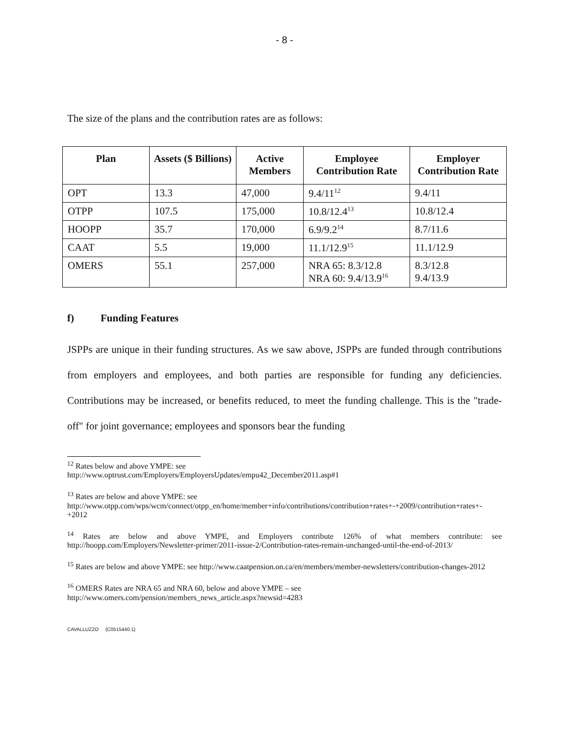- 8 -
The size of the plans and the contribution rates are as follows:
| Plan | Assets ($ Billions) | Active Members | Employee Contribution Rate | Employer Contribution Rate |
| --- | --- | --- | --- | --- |
| OPT | 13.3 | 47,000 | 9.4/11<sup>12</sup> | 9.4/11 |
| OTPP | 107.5 | 175,000 | 10.8/12.4<sup>13</sup> | 10.8/12.4 |
| HOOPP | 35.7 | 170,000 | 6.9/9.2<sup>14</sup> | 8.7/11.6 |
| CAAT | 5.5 | 19,000 | 11.1/12.9<sup>15</sup> | 11.1/12.9 |
| OMERS | 55.1 | 257,000 | NRA 65: 8.3/12.8 NRA 60: 9.4/13.9<sup>16</sup> | 8.3/12.8 9.4/13.9 |
f) Funding Features
JSPPs are unique in their funding structures. As we saw above, JSPPs are funded through contributions from employers and employees, and both parties are responsible for funding any deficiencies. Contributions may be increased, or benefits reduced, to meet the funding challenge. This is the "trade-off" for joint governance; employees and sponsors bear the funding
<sup>12</sup> Rates below and above YMPE: see
http://www.optrust.com/Employers/EmployersUpdates/empu42_December2011.asp#1
<sup>13</sup> Rates are below and above YMPE: see
http://www.otpp.com/wps/wcm/connect/otpp_en/home/member+info/contributions/contribution+rates+-+2009/contribution+rates+-+2012
<sup>14</sup> Rates are below and above YMPE, and Employers contribute 126% of what members contribute: see http://hoopp.com/Employers/Newsletter-primer/2011-issue-2/Contribution-rates-remain-unchanged-until-the-end-of-2013/
<sup>15</sup> Rates are below and above YMPE: see http://www.caatpension.on.ca/en/members/member-newsletters/contribution-changes-2012
<sup>16</sup> OMERS Rates are NRA 65 and NRA 60, below and above YMPE – see
http://www.omers.com/pension/members_news_article.aspx?newsid=4283
CAVALLUZZO {C0515440.1}